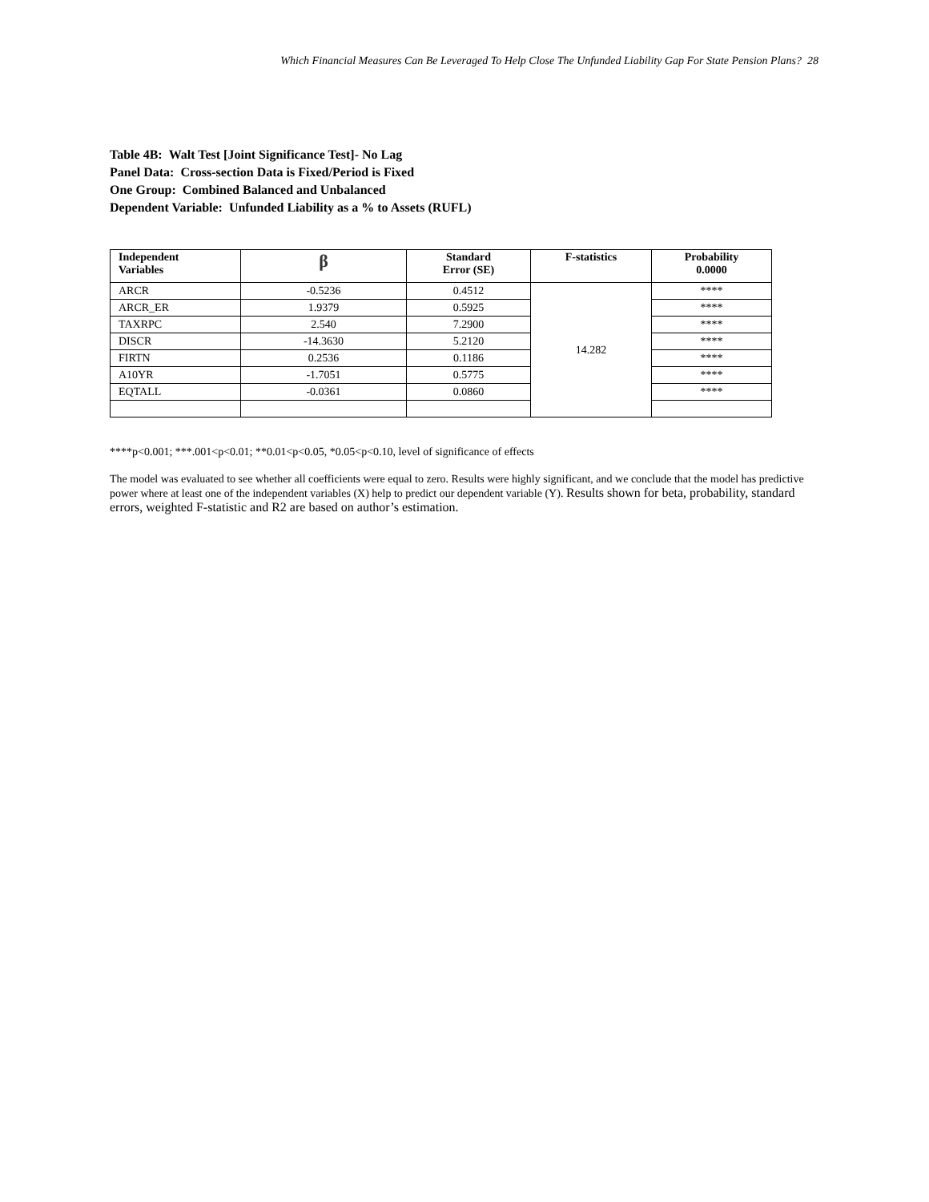Which Financial Measures Can Be Leveraged To Help Close The Unfunded Liability Gap For State Pension Plans? 28
Table 4B: Walt Test [Joint Significance Test]- No Lag
Panel Data: Cross-section Data is Fixed/Period is Fixed
One Group: Combined Balanced and Unbalanced
Dependent Variable: Unfunded Liability as a % to Assets (RUFL)
| Independent Variables | β | Standard Error (SE) | F-statistics | Probability 0.0000 |
| --- | --- | --- | --- | --- |
| ARCR | -0.5236 | 0.4512 | 14.282 | **** |
| ARCR_ER | 1.9379 | 0.5925 | | **** |
| TAXRPC | 2.540 | 7.2900 | | **** |
| DISCR | -14.3630 | 5.2120 | | **** |
| FIRTN | 0.2536 | 0.1186 | | **** |
| A10YR | -1.7051 | 0.5775 | | **** |
| EQTALL | -0.0361 | 0.0860 | | **** |
****p<0.001; ***.001<p<0.01; **0.01<p<0.05, *0.05<p<0.10, level of significance of effects
The model was evaluated to see whether all coefficients were equal to zero. Results were highly significant, and we conclude that the model has predictive power where at least one of the independent variables (X) help to predict our dependent variable (Y). Results shown for beta, probability, standard errors, weighted F-statistic and R2 are based on author’s estimation.